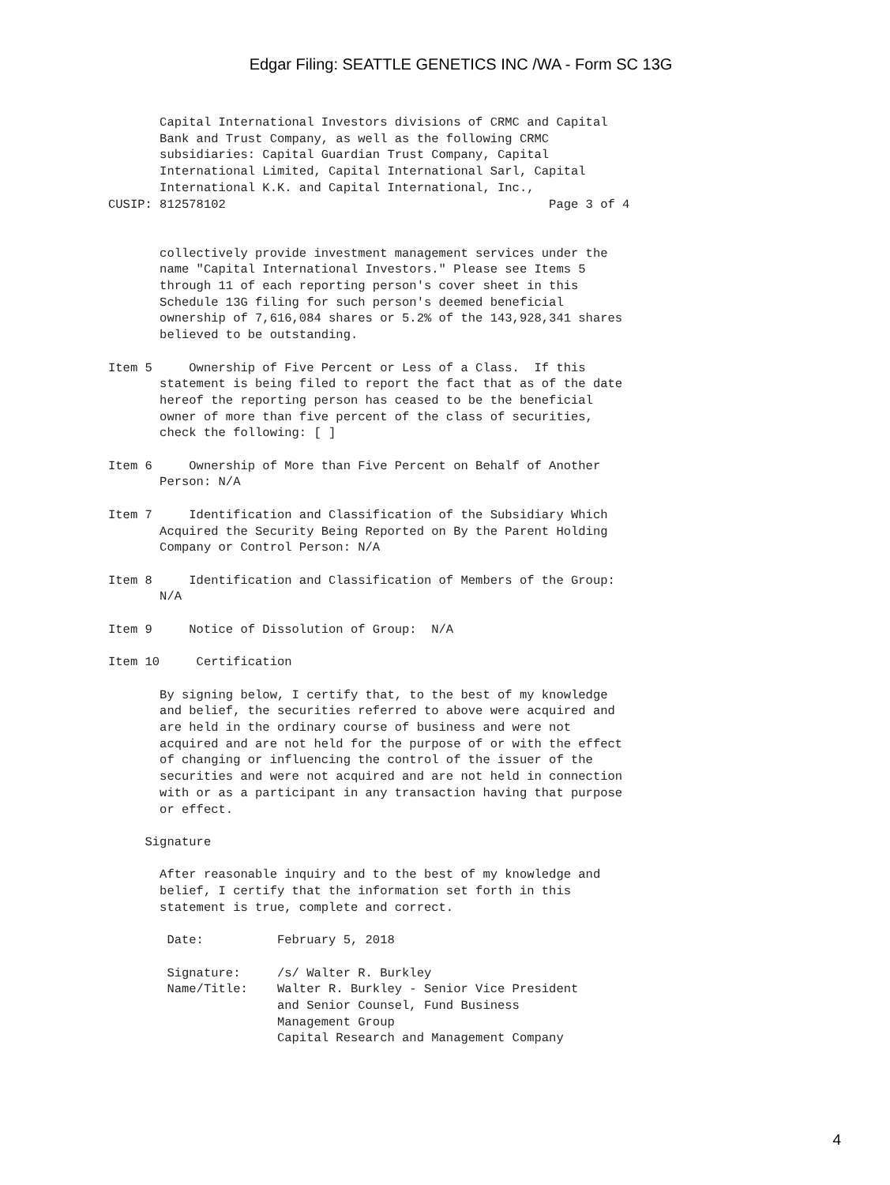Edgar Filing: SEATTLE GENETICS INC /WA - Form SC 13G
       Capital International Investors divisions of CRMC and Capital
       Bank and Trust Company, as well as the following CRMC
       subsidiaries: Capital Guardian Trust Company, Capital
       International Limited, Capital International Sarl, Capital
       International K.K. and Capital International, Inc.,
CUSIP: 812578102                                            Page 3 of 4


       collectively provide investment management services under the
       name "Capital International Investors." Please see Items 5
       through 11 of each reporting person's cover sheet in this
       Schedule 13G filing for such person's deemed beneficial
       ownership of 7,616,084 shares or 5.2% of the 143,928,341 shares
       believed to be outstanding.

Item 5     Ownership of Five Percent or Less of a Class.  If this
       statement is being filed to report the fact that as of the date
       hereof the reporting person has ceased to be the beneficial
       owner of more than five percent of the class of securities,
       check the following: [ ]

Item 6     Ownership of More than Five Percent on Behalf of Another
       Person: N/A

Item 7     Identification and Classification of the Subsidiary Which
       Acquired the Security Being Reported on By the Parent Holding
       Company or Control Person: N/A

Item 8     Identification and Classification of Members of the Group:
       N/A

Item 9     Notice of Dissolution of Group:  N/A

Item 10     Certification

       By signing below, I certify that, to the best of my knowledge
       and belief, the securities referred to above were acquired and
       are held in the ordinary course of business and were not
       acquired and are not held for the purpose of or with the effect
       of changing or influencing the control of the issuer of the
       securities and were not acquired and are not held in connection
       with or as a participant in any transaction having that purpose
       or effect.

     Signature

       After reasonable inquiry and to the best of my knowledge and
       belief, I certify that the information set forth in this
       statement is true, complete and correct.

        Date:          February 5, 2018

        Signature:     /s/ Walter R. Burkley
        Name/Title:    Walter R. Burkley - Senior Vice President
                       and Senior Counsel, Fund Business
                       Management Group
                       Capital Research and Management Company
4